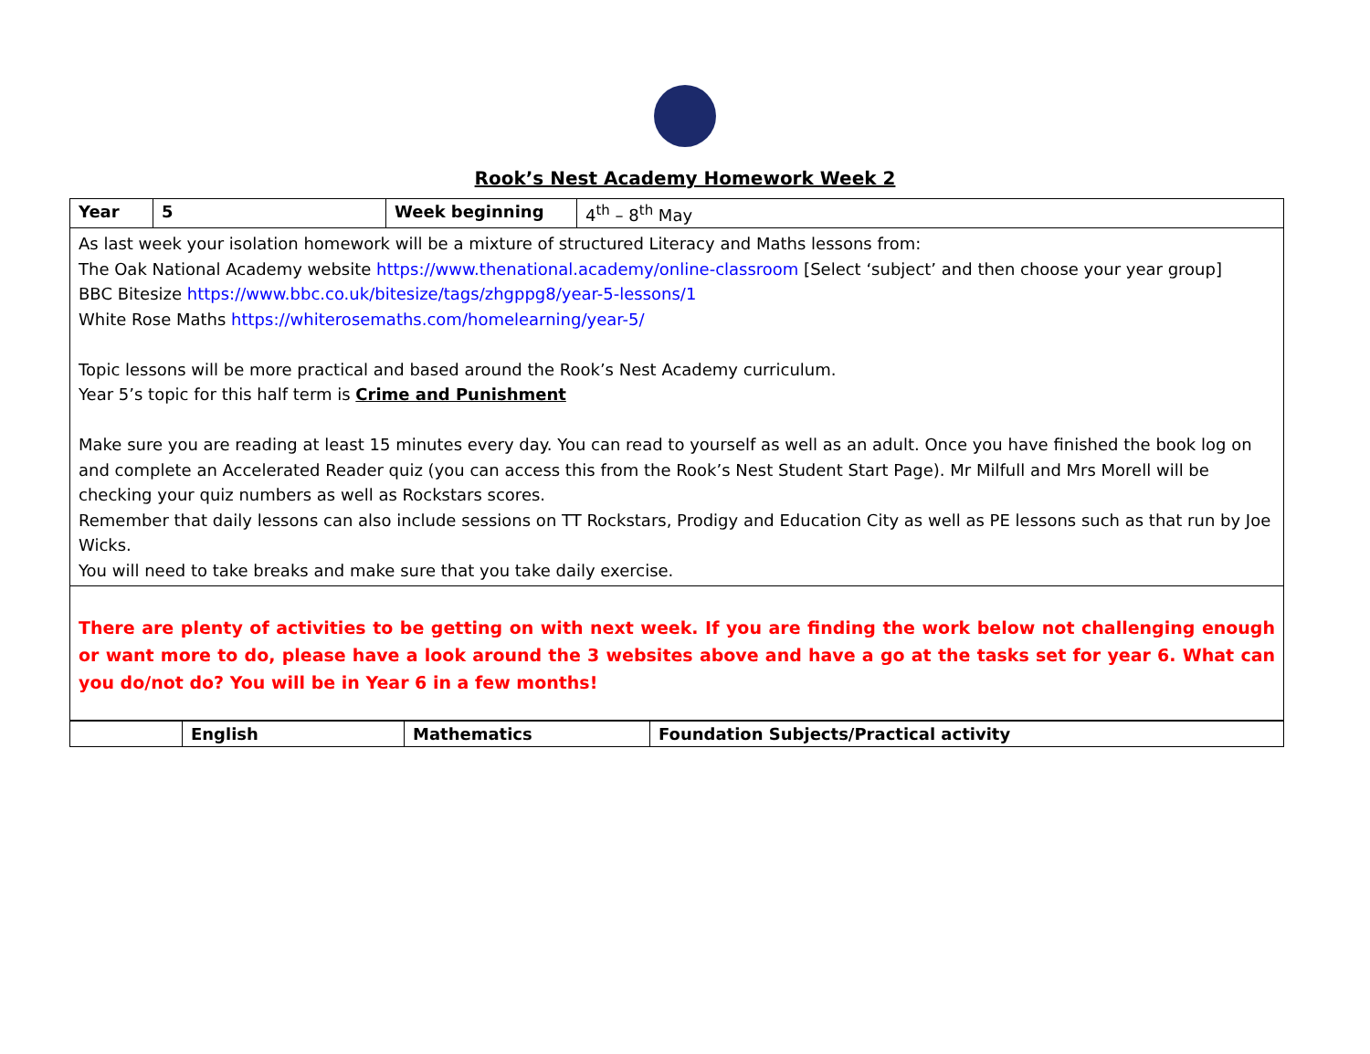Rook’s Nest Academy Homework Week 2
| Year | 5 | Week beginning | 4<sup>th</sup> – 8<sup>th</sup> May |
| As last week your isolation homework will be a mixture of structured Literacy and Maths lessons from: The Oak National Academy website https://www.thenational.academy/online-classroom [Select ‘subject’ and then choose your year group] BBC Bitesize https://www.bbc.co.uk/bitesize/tags/zhgppg8/year-5-lessons/1 White Rose Maths https://whiterosemaths.com/homelearning/year-5/ Topic lessons will be more practical and based around the Rook’s Nest Academy curriculum. Year 5’s topic for this half term is Crime and Punishment Make sure you are reading at least 15 minutes every day. You can read to yourself as well as an adult. Once you have finished the book log on and complete an Accelerated Reader quiz (you can access this from the Rook’s Nest Student Start Page). Mr Milfull and Mrs Morell will be checking your quiz numbers as well as Rockstars scores. Remember that daily lessons can also include sessions on TT Rockstars, Prodigy and Education City as well as PE lessons such as that run by Joe Wicks. You will need to take breaks and make sure that you take daily exercise. | | | |
| There are plenty of activities to be getting on with next week. If you are finding the work below not challenging enough or want more to do, please have a look around the 3 websites above and have a go at the tasks set for year 6. What can you do/not do? You will be in Year 6 in a few months! | | | |
| | English | Mathematics | Foundation Subjects/Practical activity |
| --- | --- | --- | --- |